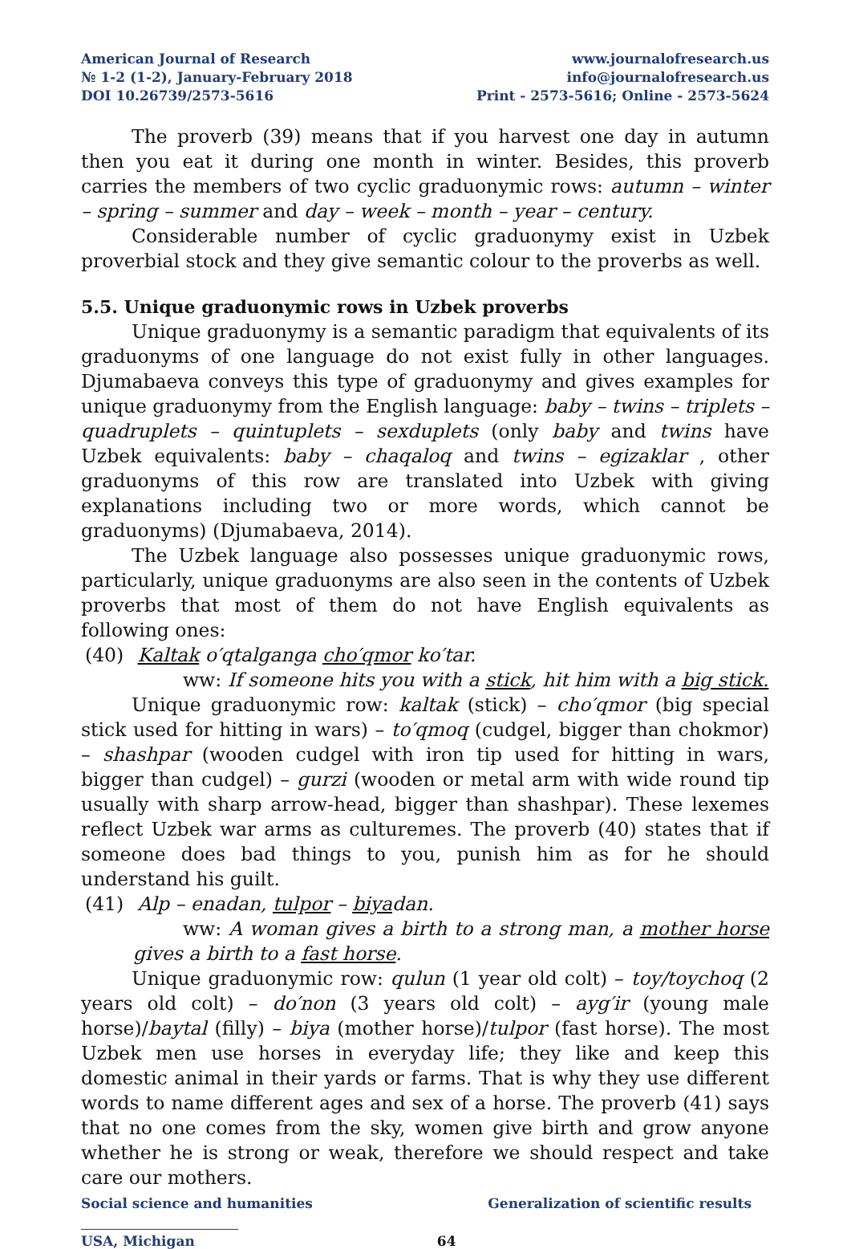American Journal of Research
№ 1-2 (1-2), January-February 2018
DOI 10.26739/2573-5616
www.journalofresearch.us
info@journalofresearch.us
Print - 2573-5616; Online - 2573-5624
The proverb (39) means that if you harvest one day in autumn then you eat it during one month in winter. Besides, this proverb carries the members of two cyclic graduonymic rows: autumn – winter – spring – summer and day – week – month – year – century.
Considerable number of cyclic graduonymy exist in Uzbek proverbial stock and they give semantic colour to the proverbs as well.
5.5. Unique graduonymic rows in Uzbek proverbs
Unique graduonymy is a semantic paradigm that equivalents of its graduonyms of one language do not exist fully in other languages. Djumabaeva conveys this type of graduonymy and gives examples for unique graduonymy from the English language: baby – twins – triplets – quadruplets – quintuplets – sexduplets (only baby and twins have Uzbek equivalents: baby – chaqaloq and twins – egizaklar , other graduonyms of this row are translated into Uzbek with giving explanations including two or more words, which cannot be graduonyms) (Djumabaeva, 2014).
The Uzbek language also possesses unique graduonymic rows, particularly, unique graduonyms are also seen in the contents of Uzbek proverbs that most of them do not have English equivalents as following ones:
(40) Kaltak o′qtalganga cho′qmor ko′tar.
ww: If someone hits you with a stick, hit him with a big stick.
Unique graduonymic row: kaltak (stick) – cho′qmor (big special stick used for hitting in wars) – to′qmoq (cudgel, bigger than chokmor) – shashpar (wooden cudgel with iron tip used for hitting in wars, bigger than cudgel) – gurzi (wooden or metal arm with wide round tip usually with sharp arrow-head, bigger than shashpar). These lexemes reflect Uzbek war arms as culturemes. The proverb (40) states that if someone does bad things to you, punish him as for he should understand his guilt.
(41) Alp – enadan, tulpor – biyadan.
ww: A woman gives a birth to a strong man, a mother horse gives a birth to a fast horse.
Unique graduonymic row: qulun (1 year old colt) – toy/toychoq (2 years old colt) – do′non (3 years old colt) – ayg′ir (young male horse)/baytal (filly) – biya (mother horse)/tulpor (fast horse). The most Uzbek men use horses in everyday life; they like and keep this domestic animal in their yards or farms. That is why they use different words to name different ages and sex of a horse. The proverb (41) says that no one comes from the sky, women give birth and grow anyone whether he is strong or weak, therefore we should respect and take care our mothers.
Social science and humanities Generalization of scientific results
USA, Michigan 64